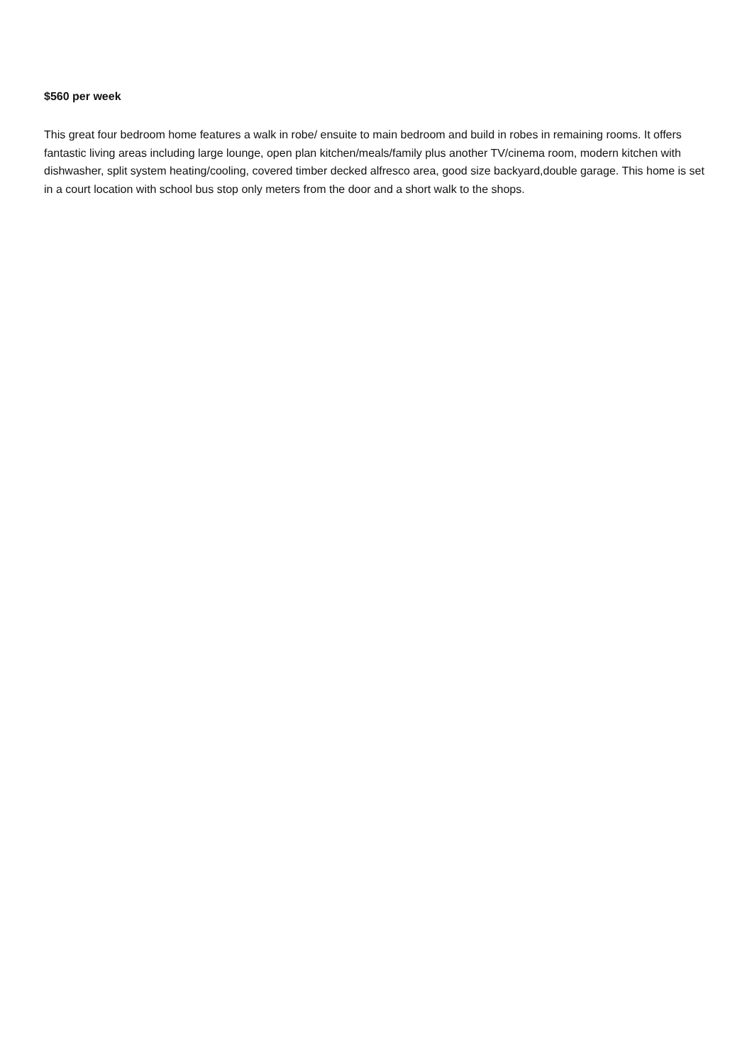$560 per week
This great four bedroom home features a walk in robe/ ensuite to main bedroom and build in robes in remaining rooms. It offers fantastic living areas including large lounge, open plan kitchen/meals/family plus another TV/cinema room, modern kitchen with dishwasher, split system heating/cooling, covered timber decked alfresco area, good size backyard,double garage. This home is set in a court location with school bus stop only meters from the door and a short walk to the shops.